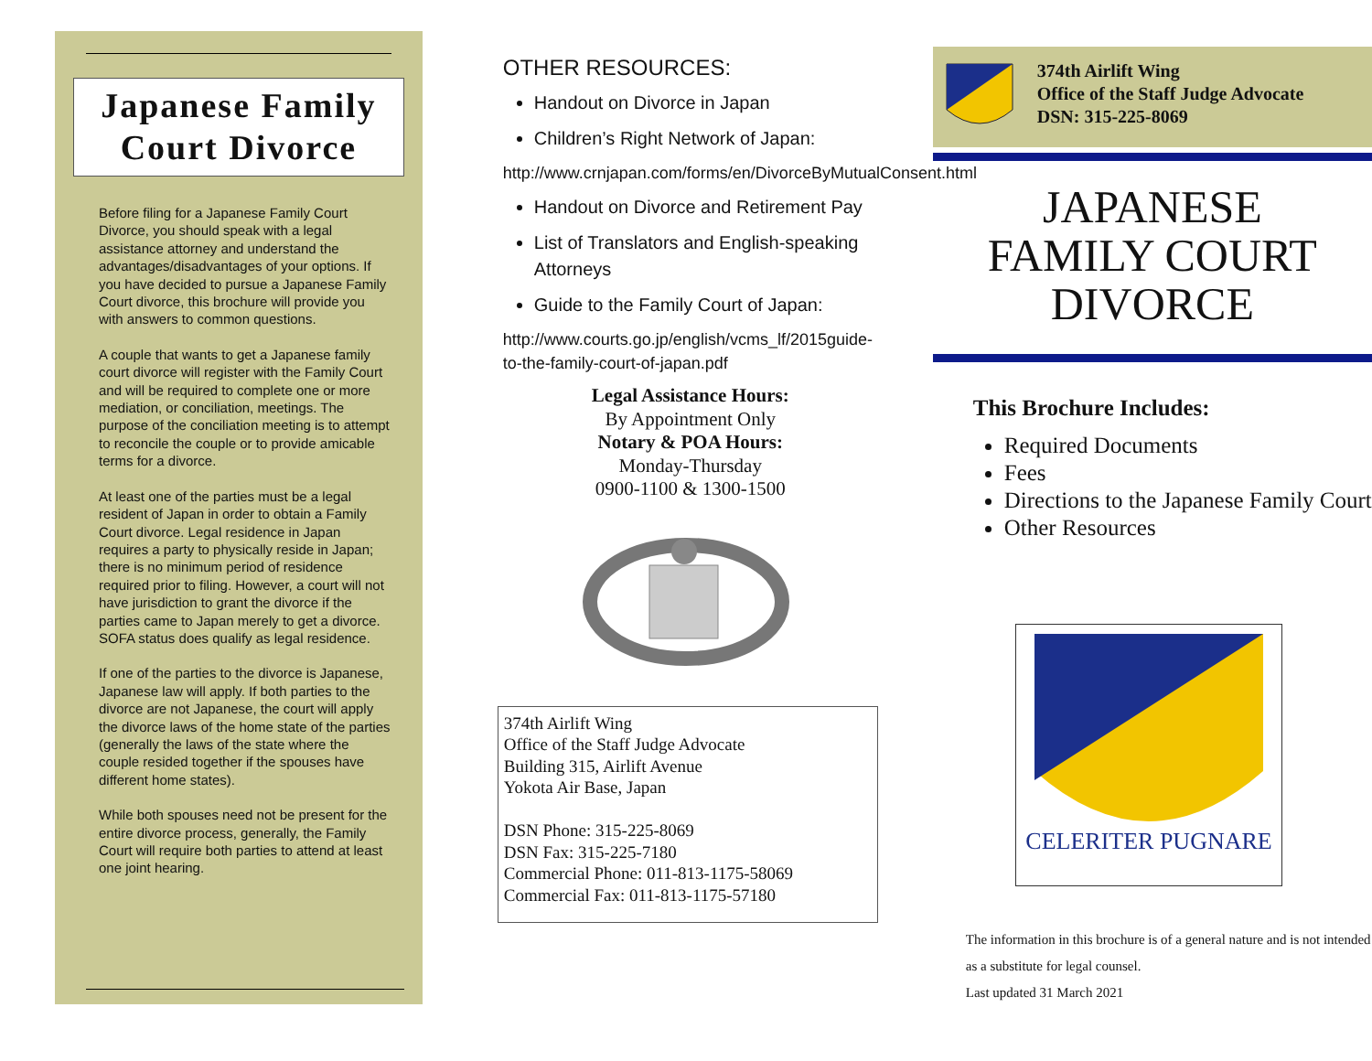Japanese Family
Court Divorce
Before filing for a Japanese Family Court Divorce, you should speak with a legal assistance attorney and understand the advantages/disadvantages of your options. If you have decided to pursue a Japanese Family Court divorce, this brochure will provide you with answers to common questions.
A couple that wants to get a Japanese family court divorce will register with the Family Court and will be required to complete one or more mediation, or conciliation, meetings. The purpose of the conciliation meeting is to attempt to reconcile the couple or to provide amicable terms for a divorce.
At least one of the parties must be a legal resident of Japan in order to obtain a Family Court divorce. Legal residence in Japan requires a party to physically reside in Japan; there is no minimum period of residence required prior to filing. However, a court will not have jurisdiction to grant the divorce if the parties came to Japan merely to get a divorce. SOFA status does qualify as legal residence.
If one of the parties to the divorce is Japanese, Japanese law will apply. If both parties to the divorce are not Japanese, the court will apply the divorce laws of the home state of the parties (generally the laws of the state where the couple resided together if the spouses have different home states).
While both spouses need not be present for the entire divorce process, generally, the Family Court will require both parties to attend at least one joint hearing.
OTHER RESOURCES:
Handout on Divorce in Japan
Children’s Right Network of Japan:
http://www.crnjapan.com/forms/en/DivorceByMutualConsent.html
Handout on Divorce and Retirement Pay
List of Translators and English-speaking Attorneys
Guide to the Family Court of Japan:
http://www.courts.go.jp/english/vcms_lf/2015guide-to-the-family-court-of-japan.pdf
Legal Assistance Hours:
By Appointment Only
Notary & POA Hours:
Monday-Thursday
0900-1100 & 1300-1500
374th Airlift Wing
Office of the Staff Judge Advocate
Building 315, Airlift Avenue
Yokota Air Base, Japan
DSN Phone: 315-225-8069
DSN Fax: 315-225-7180
Commercial Phone: 011-813-1175-58069
Commercial Fax: 011-813-1175-57180
374th Airlift Wing
Office of the Staff Judge Advocate
DSN: 315-225-8069
JAPANESE
FAMILY COURT
DIVORCE
This Brochure Includes:
Required Documents
Fees
Directions to the Japanese Family Court
Other Resources
CELERITER PUGNARE
The information in this brochure is of a general nature and is not intended as a substitute for legal counsel.
Last updated 31 March 2021